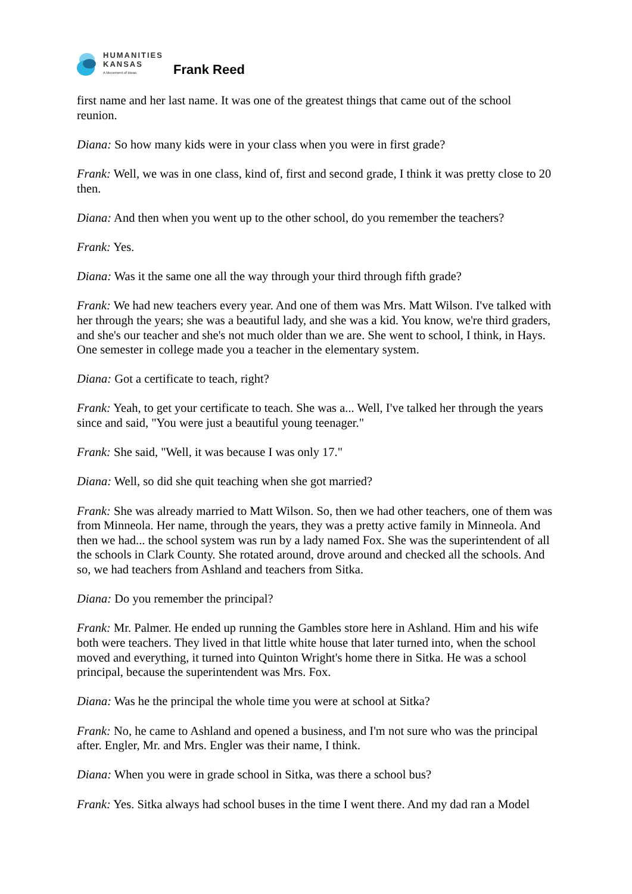HUMANITIES
KANSAS
A Movement of Ideas
Frank Reed
first name and her last name. It was one of the greatest things that came out of the school reunion.
Diana: So how many kids were in your class when you were in first grade?
Frank: Well, we was in one class, kind of, first and second grade, I think it was pretty close to 20 then.
Diana: And then when you went up to the other school, do you remember the teachers?
Frank: Yes.
Diana: Was it the same one all the way through your third through fifth grade?
Frank: We had new teachers every year. And one of them was Mrs. Matt Wilson. I've talked with her through the years; she was a beautiful lady, and she was a kid. You know, we're third graders, and she's our teacher and she's not much older than we are. She went to school, I think, in Hays. One semester in college made you a teacher in the elementary system.
Diana: Got a certificate to teach, right?
Frank: Yeah, to get your certificate to teach. She was a... Well, I've talked her through the years since and said, "You were just a beautiful young teenager."
Frank: She said, "Well, it was because I was only 17."
Diana: Well, so did she quit teaching when she got married?
Frank: She was already married to Matt Wilson. So, then we had other teachers, one of them was from Minneola. Her name, through the years, they was a pretty active family in Minneola. And then we had... the school system was run by a lady named Fox. She was the superintendent of all the schools in Clark County. She rotated around, drove around and checked all the schools. And so, we had teachers from Ashland and teachers from Sitka.
Diana: Do you remember the principal?
Frank: Mr. Palmer. He ended up running the Gambles store here in Ashland. Him and his wife both were teachers. They lived in that little white house that later turned into, when the school moved and everything, it turned into Quinton Wright's home there in Sitka. He was a school principal, because the superintendent was Mrs. Fox.
Diana: Was he the principal the whole time you were at school at Sitka?
Frank: No, he came to Ashland and opened a business, and I'm not sure who was the principal after. Engler, Mr. and Mrs. Engler was their name, I think.
Diana: When you were in grade school in Sitka, was there a school bus?
Frank: Yes. Sitka always had school buses in the time I went there. And my dad ran a Model